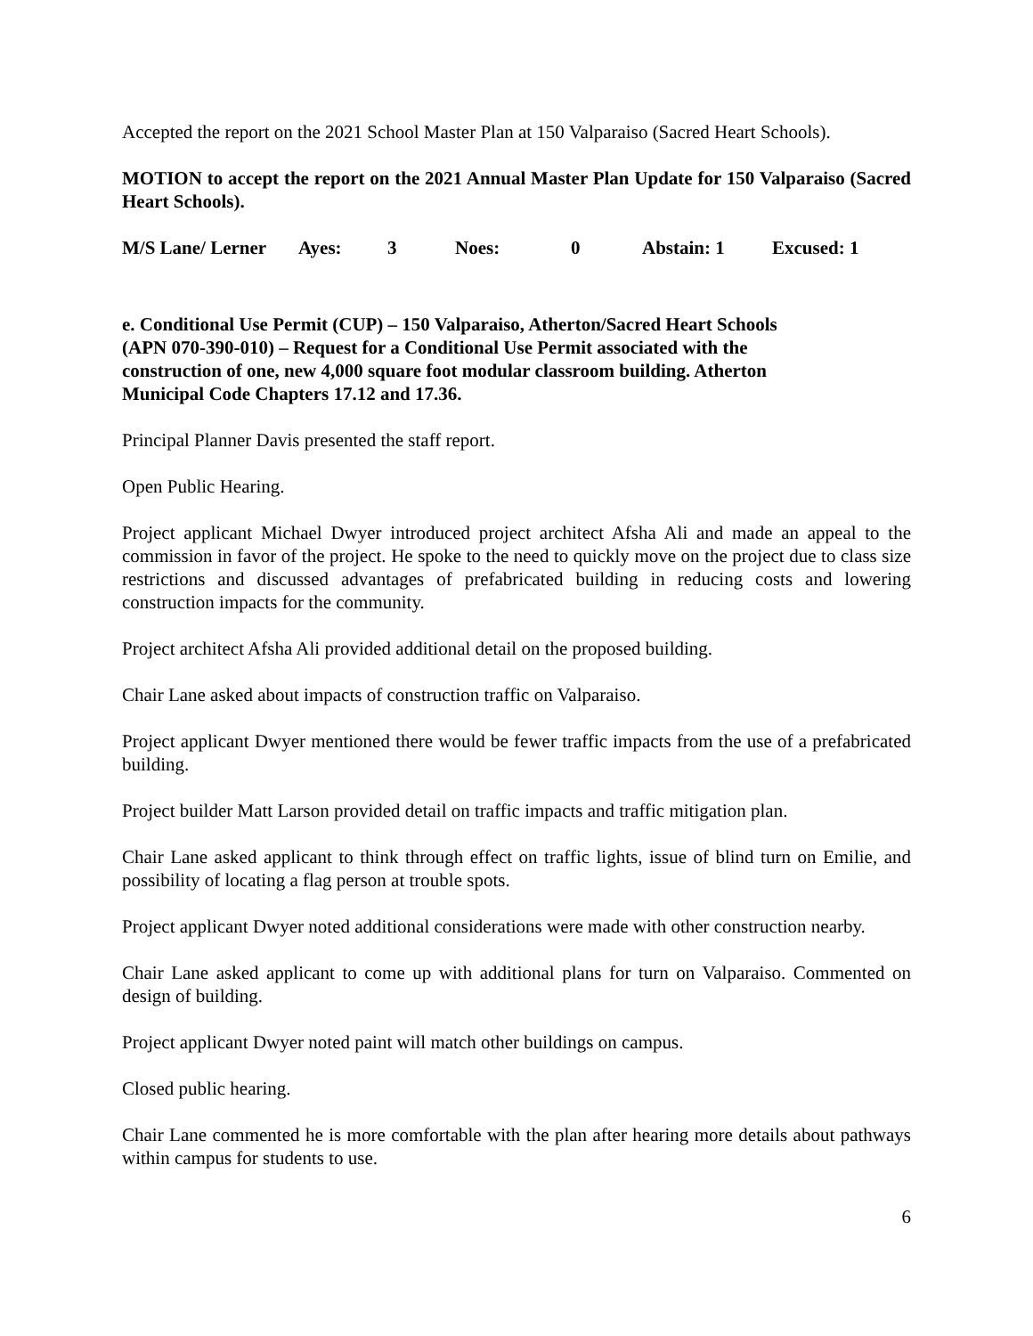Accepted the report on the 2021 School Master Plan at 150 Valparaiso (Sacred Heart Schools).
MOTION to accept the report on the 2021 Annual Master Plan Update for 150 Valparaiso (Sacred Heart Schools).
M/S Lane/ Lerner Ayes: 3 Noes: 0 Abstain: 1 Excused: 1
e. Conditional Use Permit (CUP) – 150 Valparaiso, Atherton/Sacred Heart Schools
(APN 070-390-010) – Request for a Conditional Use Permit associated with the
construction of one, new 4,000 square foot modular classroom building. Atherton
Municipal Code Chapters 17.12 and 17.36.
Principal Planner Davis presented the staff report.
Open Public Hearing.
Project applicant Michael Dwyer introduced project architect Afsha Ali and made an appeal to the commission in favor of the project. He spoke to the need to quickly move on the project due to class size restrictions and discussed advantages of prefabricated building in reducing costs and lowering construction impacts for the community.
Project architect Afsha Ali provided additional detail on the proposed building.
Chair Lane asked about impacts of construction traffic on Valparaiso.
Project applicant Dwyer mentioned there would be fewer traffic impacts from the use of a prefabricated building.
Project builder Matt Larson provided detail on traffic impacts and traffic mitigation plan.
Chair Lane asked applicant to think through effect on traffic lights, issue of blind turn on Emilie, and possibility of locating a flag person at trouble spots.
Project applicant Dwyer noted additional considerations were made with other construction nearby.
Chair Lane asked applicant to come up with additional plans for turn on Valparaiso. Commented on design of building.
Project applicant Dwyer noted paint will match other buildings on campus.
Closed public hearing.
Chair Lane commented he is more comfortable with the plan after hearing more details about pathways within campus for students to use.
6